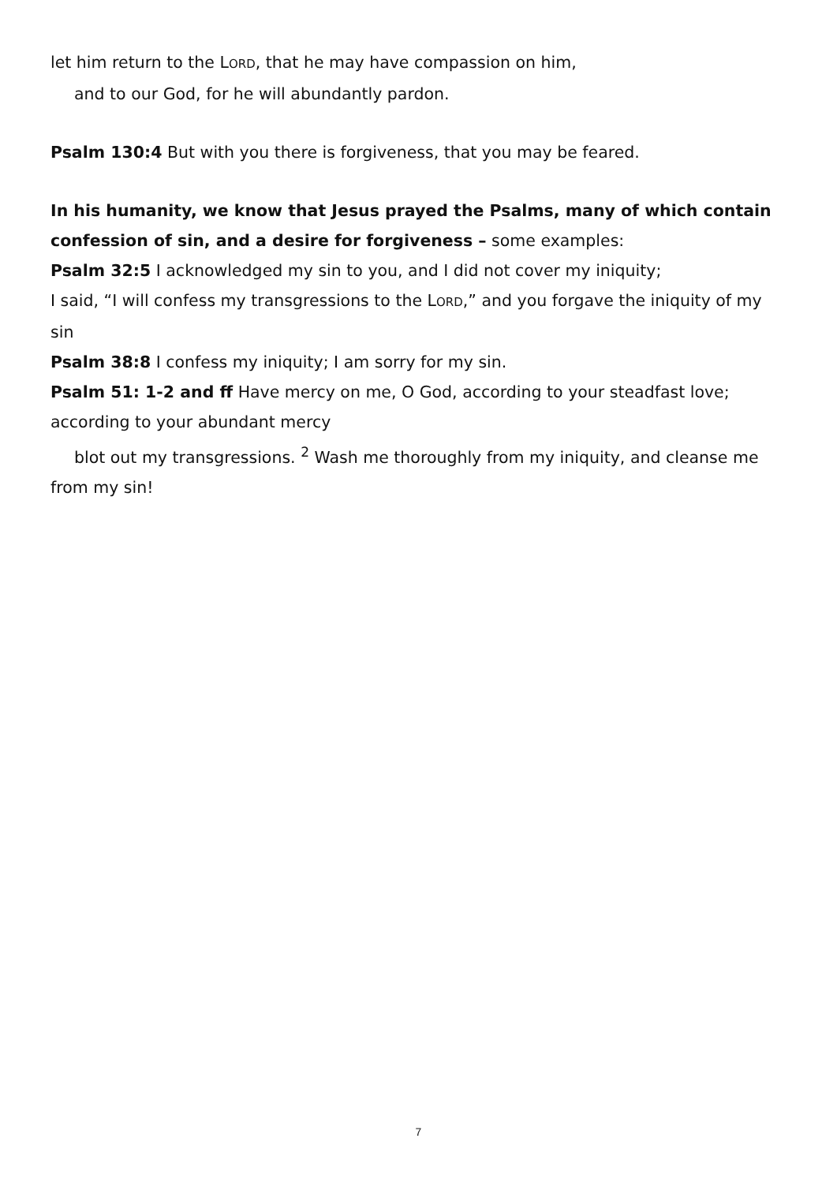let him return to the LORD, that he may have compassion on him,
and to our God, for he will abundantly pardon.
Psalm 130:4 But with you there is forgiveness, that you may be feared.
In his humanity, we know that Jesus prayed the Psalms, many of which contain confession of sin, and a desire for forgiveness – some examples:
Psalm 32:5 I acknowledged my sin to you, and I did not cover my iniquity;
I said, “I will confess my transgressions to the LORD,” and you forgave the iniquity of my sin
Psalm 38:8 I confess my iniquity; I am sorry for my sin.
Psalm 51: 1-2 and ff Have mercy on me, O God, according to your steadfast love; according to your abundant mercy
blot out my transgressions. <sup>2</sup> Wash me thoroughly from my iniquity, and cleanse me from my sin!
7